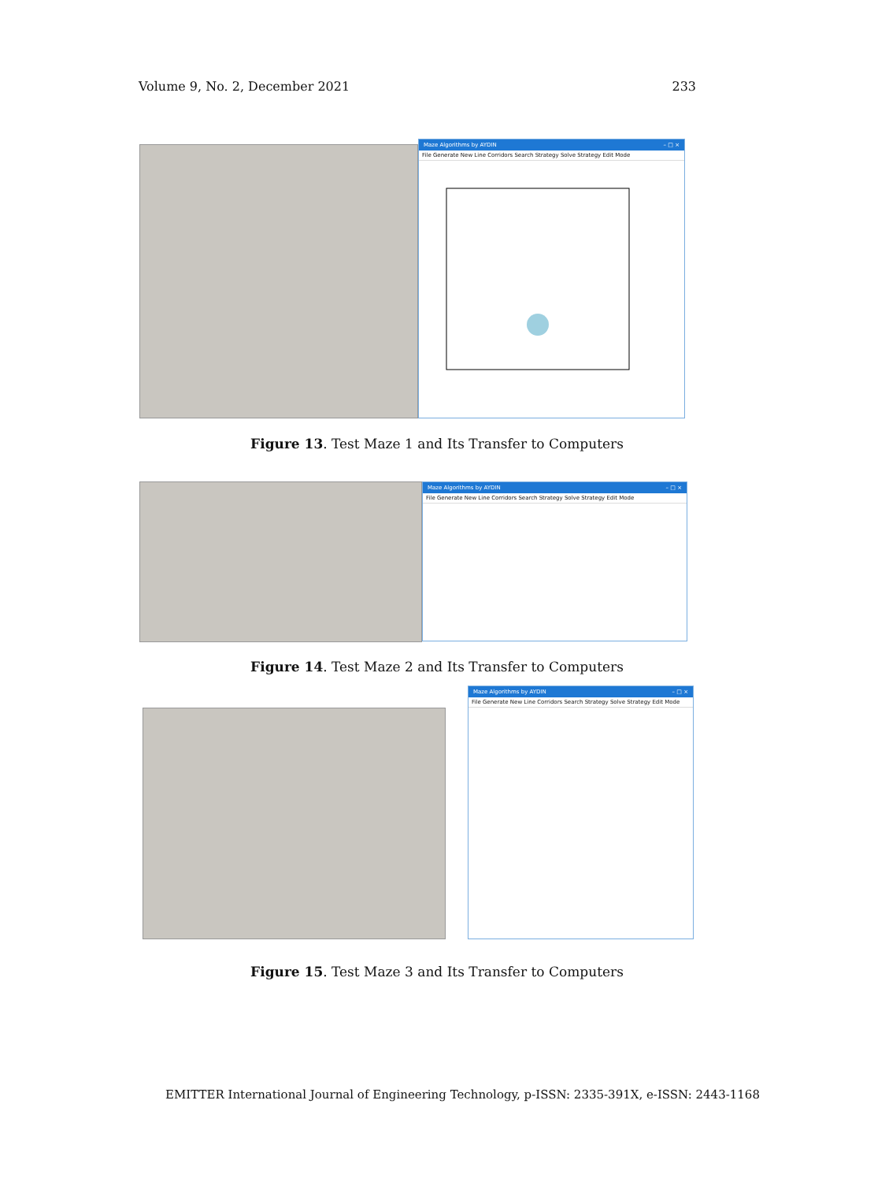Volume 9, No. 2, December 2021 233
Maze Algorithms by AYDIN – □ ×
File Generate New Line Corridors Search Strategy Solve Strategy Edit Mode
Figure 13. Test Maze 1 and Its Transfer to Computers
Maze Algorithms by AYDIN – □ ×
File Generate New Line Corridors Search Strategy Solve Strategy Edit Mode
Figure 14. Test Maze 2 and Its Transfer to Computers
Maze Algorithms by AYDIN – □ ×
File Generate New Line Corridors Search Strategy Solve Strategy Edit Mode
Figure 15. Test Maze 3 and Its Transfer to Computers
EMITTER International Journal of Engineering Technology, p-ISSN: 2335-391X, e-ISSN: 2443-1168